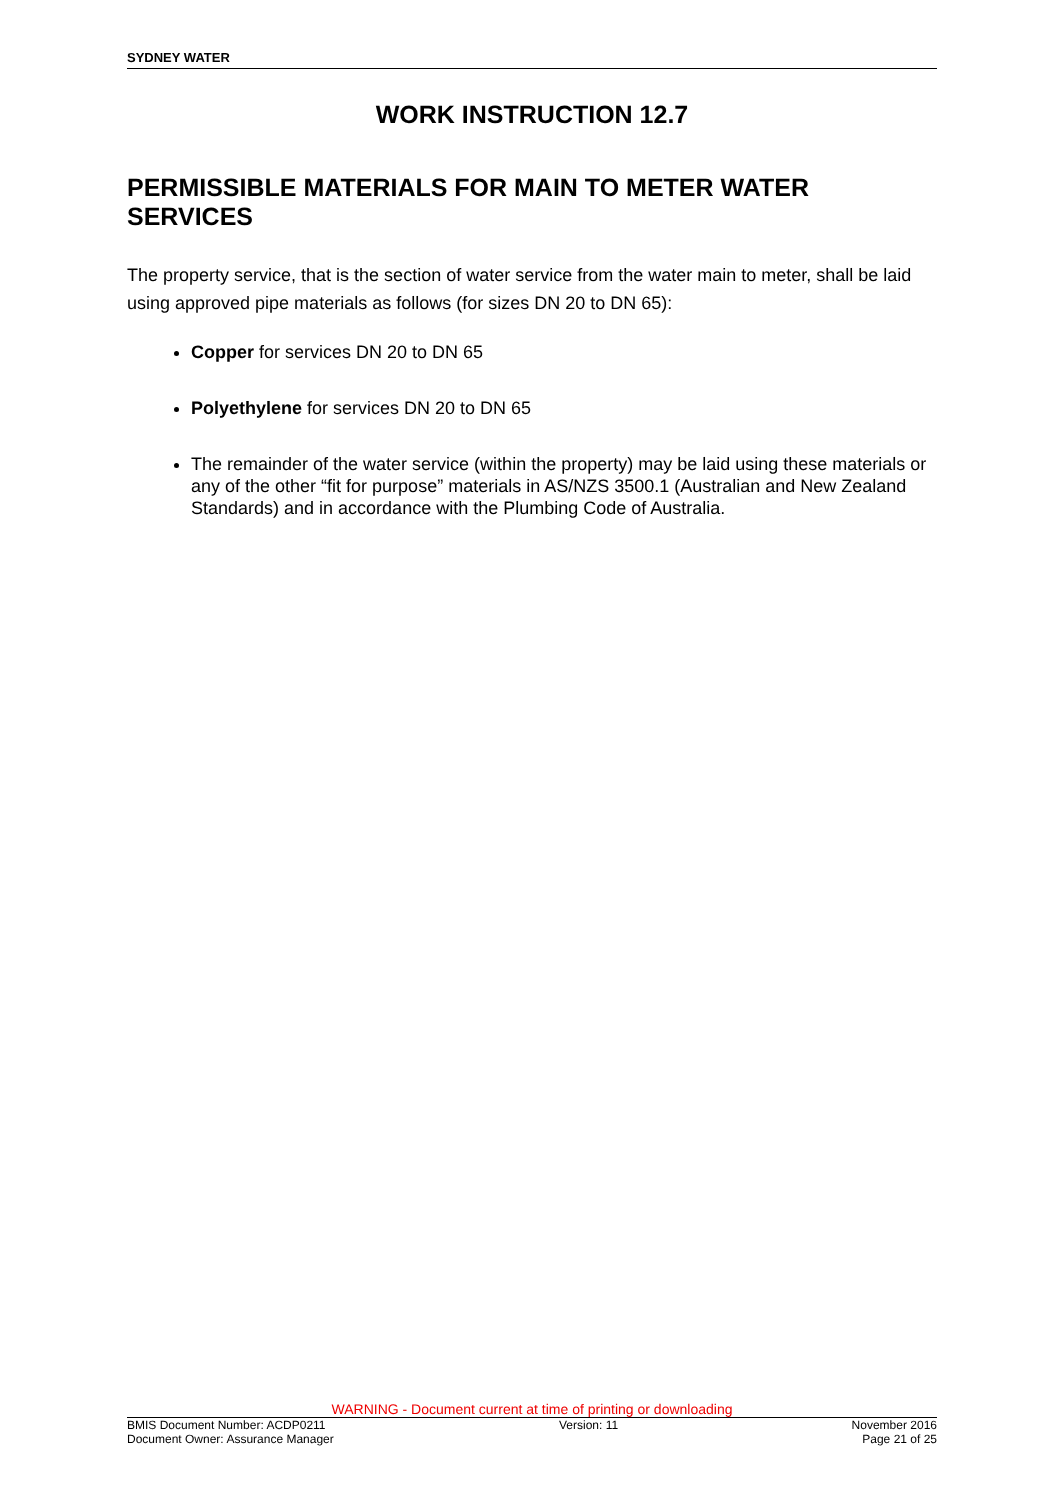SYDNEY WATER
WORK INSTRUCTION 12.7
PERMISSIBLE MATERIALS FOR MAIN TO METER WATER SERVICES
The property service, that is the section of water service from the water main to meter, shall be laid using approved pipe materials as follows (for sizes DN 20 to DN 65):
Copper for services DN 20 to DN 65
Polyethylene for services DN 20 to DN 65
The remainder of the water service (within the property) may be laid using these materials or any of the other “fit for purpose” materials in AS/NZS 3500.1 (Australian and New Zealand Standards) and in accordance with the Plumbing Code of Australia.
WARNING - Document current at time of printing or downloading
BMIS Document Number: ACDP0211 Version: 11 November 2016
Document Owner: Assurance Manager Page 21 of 25